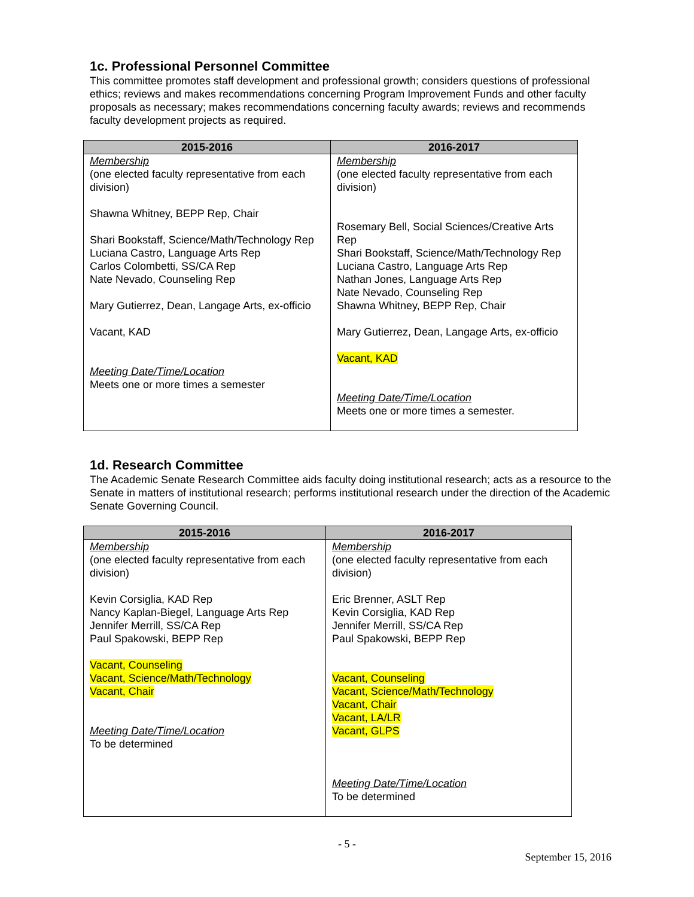1c. Professional Personnel Committee
This committee promotes staff development and professional growth; considers questions of professional ethics; reviews and makes recommendations concerning Program Improvement Funds and other faculty proposals as necessary; makes recommendations concerning faculty awards; reviews and recommends faculty development projects as required.
| 2015-2016 | 2016-2017 |
| --- | --- |
| Membership (one elected faculty representative from each division) Shawna Whitney, BEPP Rep, Chair Shari Bookstaff, Science/Math/Technology Rep Luciana Castro, Language Arts Rep Carlos Colombetti, SS/CA Rep Nate Nevado, Counseling Rep Mary Gutierrez, Dean, Langage Arts, ex-officio Vacant, KAD Meeting Date/Time/Location Meets one or more times a semester | Membership (one elected faculty representative from each division) Rosemary Bell, Social Sciences/Creative Arts Rep Shari Bookstaff, Science/Math/Technology Rep Luciana Castro, Language Arts Rep Nathan Jones, Language Arts Rep Nate Nevado, Counseling Rep Shawna Whitney, BEPP Rep, Chair Mary Gutierrez, Dean, Langage Arts, ex-officio Vacant, KAD Meeting Date/Time/Location Meets one or more times a semester. |
1d. Research Committee
The Academic Senate Research Committee aids faculty doing institutional research; acts as a resource to the Senate in matters of institutional research; performs institutional research under the direction of the Academic Senate Governing Council.
| 2015-2016 | 2016-2017 |
| --- | --- |
| Membership (one elected faculty representative from each division) Kevin Corsiglia, KAD Rep Nancy Kaplan-Biegel, Language Arts Rep Jennifer Merrill, SS/CA Rep Paul Spakowski, BEPP Rep Vacant, Counseling Vacant, Science/Math/Technology Vacant, Chair Meeting Date/Time/Location To be determined | Membership (one elected faculty representative from each division) Eric Brenner, ASLT Rep Kevin Corsiglia, KAD Rep Jennifer Merrill, SS/CA Rep Paul Spakowski, BEPP Rep Vacant, Counseling Vacant, Science/Math/Technology Vacant, Chair Vacant, LA/LR Vacant, GLPS Meeting Date/Time/Location To be determined |
- 5 -
September 15, 2016